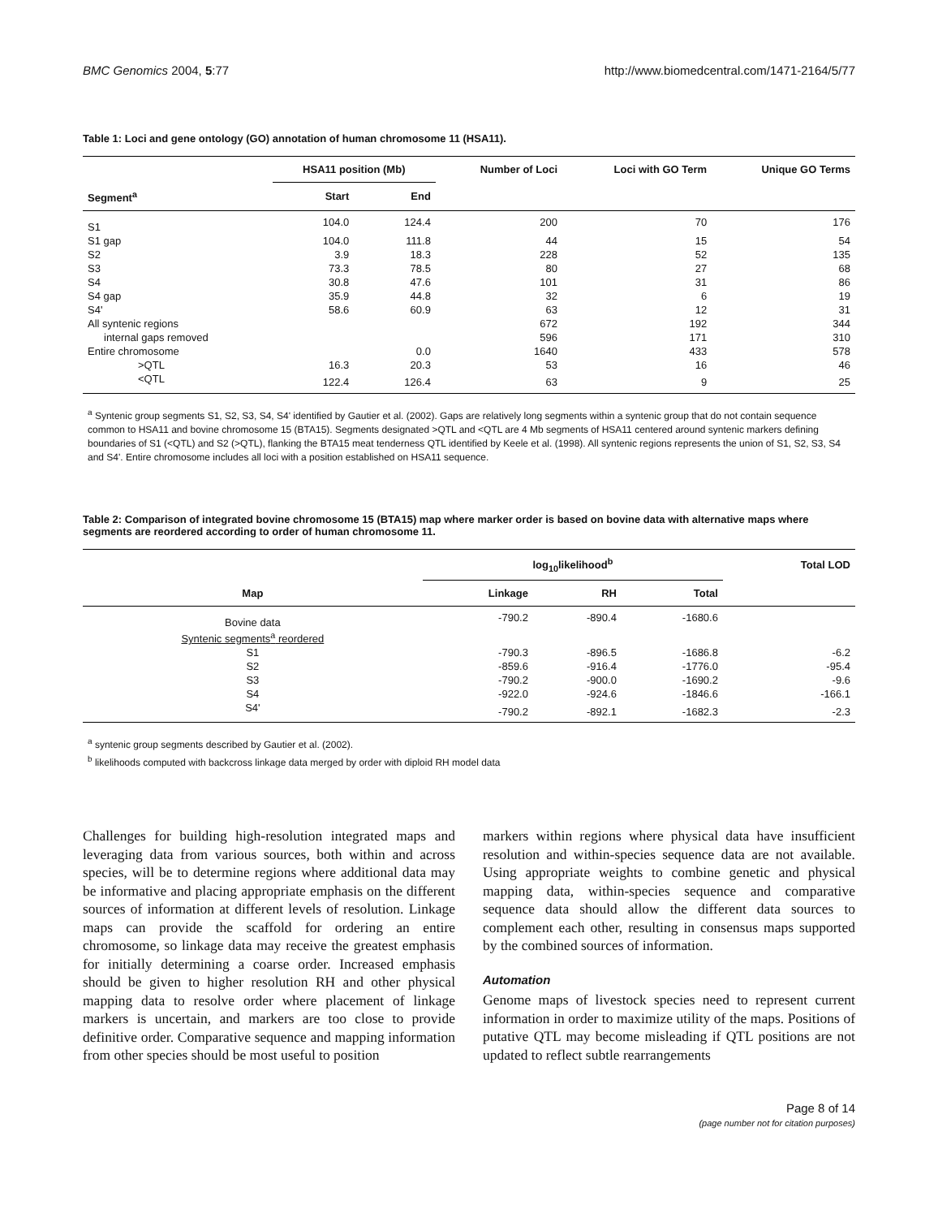BMC Genomics 2004, 5:77 http://www.biomedcentral.com/1471-2164/5/77
Table 1: Loci and gene ontology (GO) annotation of human chromosome 11 (HSA11).
| | HSA11 position (Mb) | | Number of Loci | Loci with GO Term | Unique GO Terms |
| --- | --- | --- | --- | --- | --- |
| Segment<sup>a</sup> | Start | End | | | |
| S1 | 104.0 | 124.4 | 200 | 70 | 176 |
| S1 gap | 104.0 | 111.8 | 44 | 15 | 54 |
| S2 | 3.9 | 18.3 | 228 | 52 | 135 |
| S3 | 73.3 | 78.5 | 80 | 27 | 68 |
| S4 | 30.8 | 47.6 | 101 | 31 | 86 |
| S4 gap | 35.9 | 44.8 | 32 | 6 | 19 |
| S4' | 58.6 | 60.9 | 63 | 12 | 31 |
| All syntenic regions | | | 672 | 192 | 344 |
| internal gaps removed | | | 596 | 171 | 310 |
| Entire chromosome | | 0.0 | 1640 | 433 | 578 |
| >QTL | 16.3 | 20.3 | 53 | 16 | 46 |
| <QTL | 122.4 | 126.4 | 63 | 9 | 25 |
<sup>a</sup> Syntenic group segments S1, S2, S3, S4, S4' identified by Gautier et al. (2002). Gaps are relatively long segments within a syntenic group that do not contain sequence common to HSA11 and bovine chromosome 15 (BTA15). Segments designated >QTL and <QTL are 4 Mb segments of HSA11 centered around syntenic markers defining boundaries of S1 (<QTL) and S2 (>QTL), flanking the BTA15 meat tenderness QTL identified by Keele et al. (1998). All syntenic regions represents the union of S1, S2, S3, S4 and S4'. Entire chromosome includes all loci with a position established on HSA11 sequence.
Table 2: Comparison of integrated bovine chromosome 15 (BTA15) map where marker order is based on bovine data with alternative maps where segments are reordered according to order of human chromosome 11.
| | log<sub>10</sub>likelihood<sup>b</sup> | | | Total LOD |
| --- | --- | --- | --- | --- |
| Map | Linkage | RH | Total | |
| Bovine data | -790.2 | -890.4 | -1680.6 | |
| Syntenic segments<sup>a</sup> reordered | | | | |
| S1 | -790.3 | -896.5 | -1686.8 | -6.2 |
| S2 | -859.6 | -916.4 | -1776.0 | -95.4 |
| S3 | -790.2 | -900.0 | -1690.2 | -9.6 |
| S4 | -922.0 | -924.6 | -1846.6 | -166.1 |
| S4' | -790.2 | -892.1 | -1682.3 | -2.3 |
<sup>a</sup> syntenic group segments described by Gautier et al. (2002).
<sup>b</sup> likelihoods computed with backcross linkage data merged by order with diploid RH model data
Challenges for building high-resolution integrated maps and leveraging data from various sources, both within and across species, will be to determine regions where additional data may be informative and placing appropriate emphasis on the different sources of information at different levels of resolution. Linkage maps can provide the scaffold for ordering an entire chromosome, so linkage data may receive the greatest emphasis for initially determining a coarse order. Increased emphasis should be given to higher resolution RH and other physical mapping data to resolve order where placement of linkage markers is uncertain, and markers are too close to provide definitive order. Comparative sequence and mapping information from other species should be most useful to position
markers within regions where physical data have insufficient resolution and within-species sequence data are not available. Using appropriate weights to combine genetic and physical mapping data, within-species sequence and comparative sequence data should allow the different data sources to complement each other, resulting in consensus maps supported by the combined sources of information.
Automation
Genome maps of livestock species need to represent current information in order to maximize utility of the maps. Positions of putative QTL may become misleading if QTL positions are not updated to reflect subtle rearrangements
Page 8 of 14
(page number not for citation purposes)